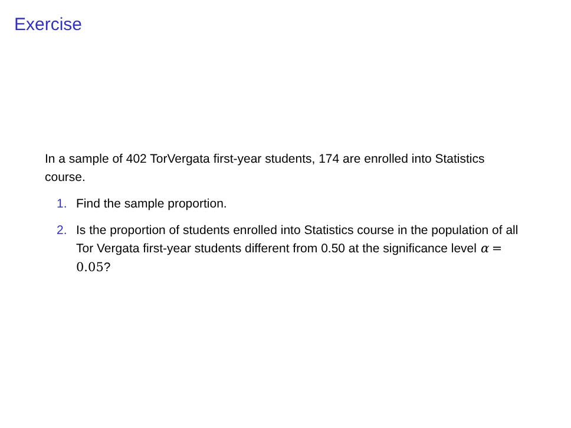Exercise
In a sample of 402 TorVergata first-year students, 174 are enrolled into Statistics course.
1. Find the sample proportion.
2. Is the proportion of students enrolled into Statistics course in the population of all Tor Vergata first-year students different from 0.50 at the significance level α = 0.05?